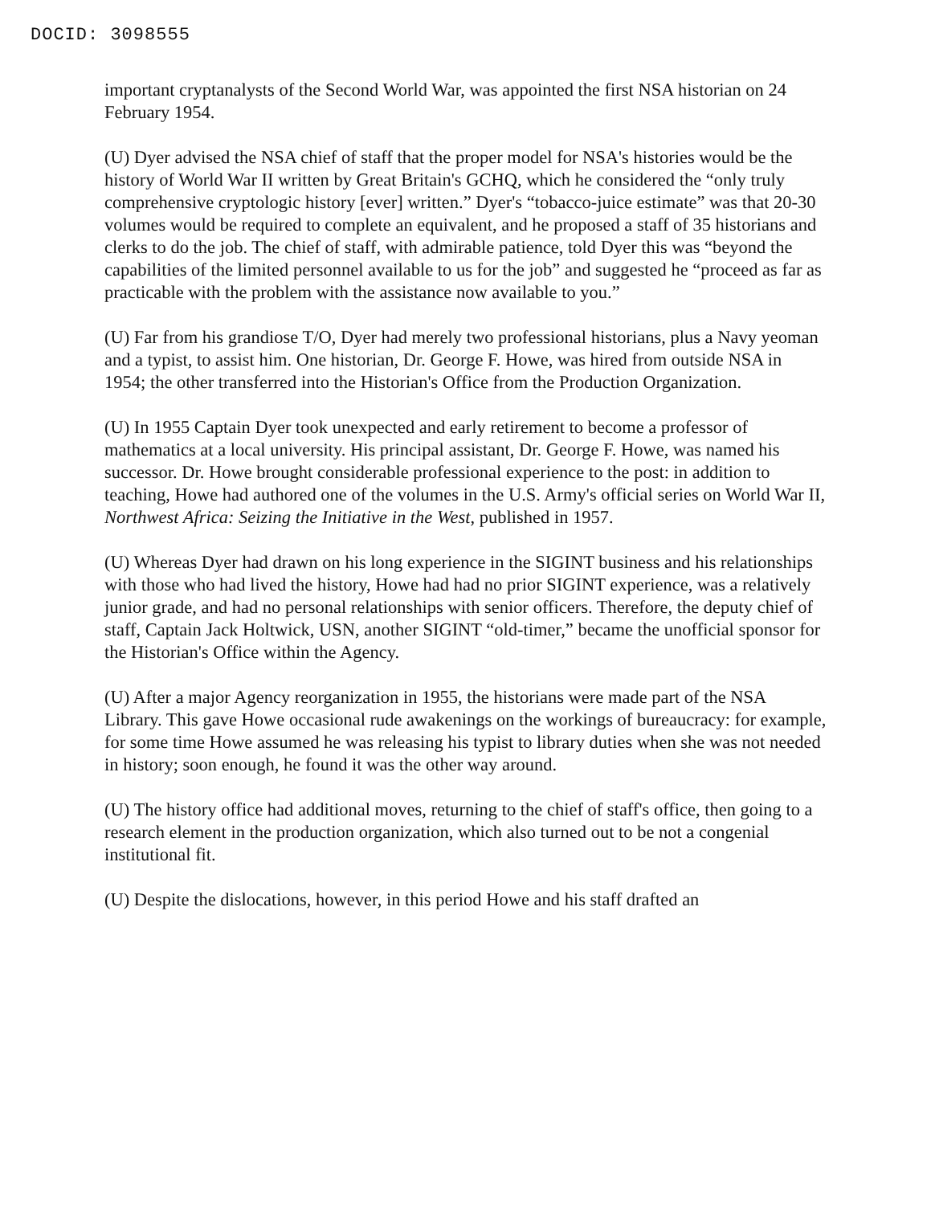DOCID: 3098555
important cryptanalysts of the Second World War, was appointed the first NSA historian on 24 February 1954.
(U) Dyer advised the NSA chief of staff that the proper model for NSA's histories would be the history of World War II written by Great Britain's GCHQ, which he considered the “only truly comprehensive cryptologic history [ever] written.” Dyer's “tobacco-juice estimate” was that 20-30 volumes would be required to complete an equivalent, and he proposed a staff of 35 historians and clerks to do the job. The chief of staff, with admirable patience, told Dyer this was “beyond the capabilities of the limited personnel available to us for the job” and suggested he “proceed as far as practicable with the problem with the assistance now available to you.”
(U) Far from his grandiose T/O, Dyer had merely two professional historians, plus a Navy yeoman and a typist, to assist him. One historian, Dr. George F. Howe, was hired from outside NSA in 1954; the other transferred into the Historian's Office from the Production Organization.
(U) In 1955 Captain Dyer took unexpected and early retirement to become a professor of mathematics at a local university. His principal assistant, Dr. George F. Howe, was named his successor. Dr. Howe brought considerable professional experience to the post: in addition to teaching, Howe had authored one of the volumes in the U.S. Army's official series on World War II, Northwest Africa: Seizing the Initiative in the West, published in 1957.
(U) Whereas Dyer had drawn on his long experience in the SIGINT business and his relationships with those who had lived the history, Howe had had no prior SIGINT experience, was a relatively junior grade, and had no personal relationships with senior officers. Therefore, the deputy chief of staff, Captain Jack Holtwick, USN, another SIGINT “old-timer,” became the unofficial sponsor for the Historian's Office within the Agency.
(U) After a major Agency reorganization in 1955, the historians were made part of the NSA Library. This gave Howe occasional rude awakenings on the workings of bureaucracy: for example, for some time Howe assumed he was releasing his typist to library duties when she was not needed in history; soon enough, he found it was the other way around.
(U) The history office had additional moves, returning to the chief of staff's office, then going to a research element in the production organization, which also turned out to be not a congenial institutional fit.
(U) Despite the dislocations, however, in this period Howe and his staff drafted an